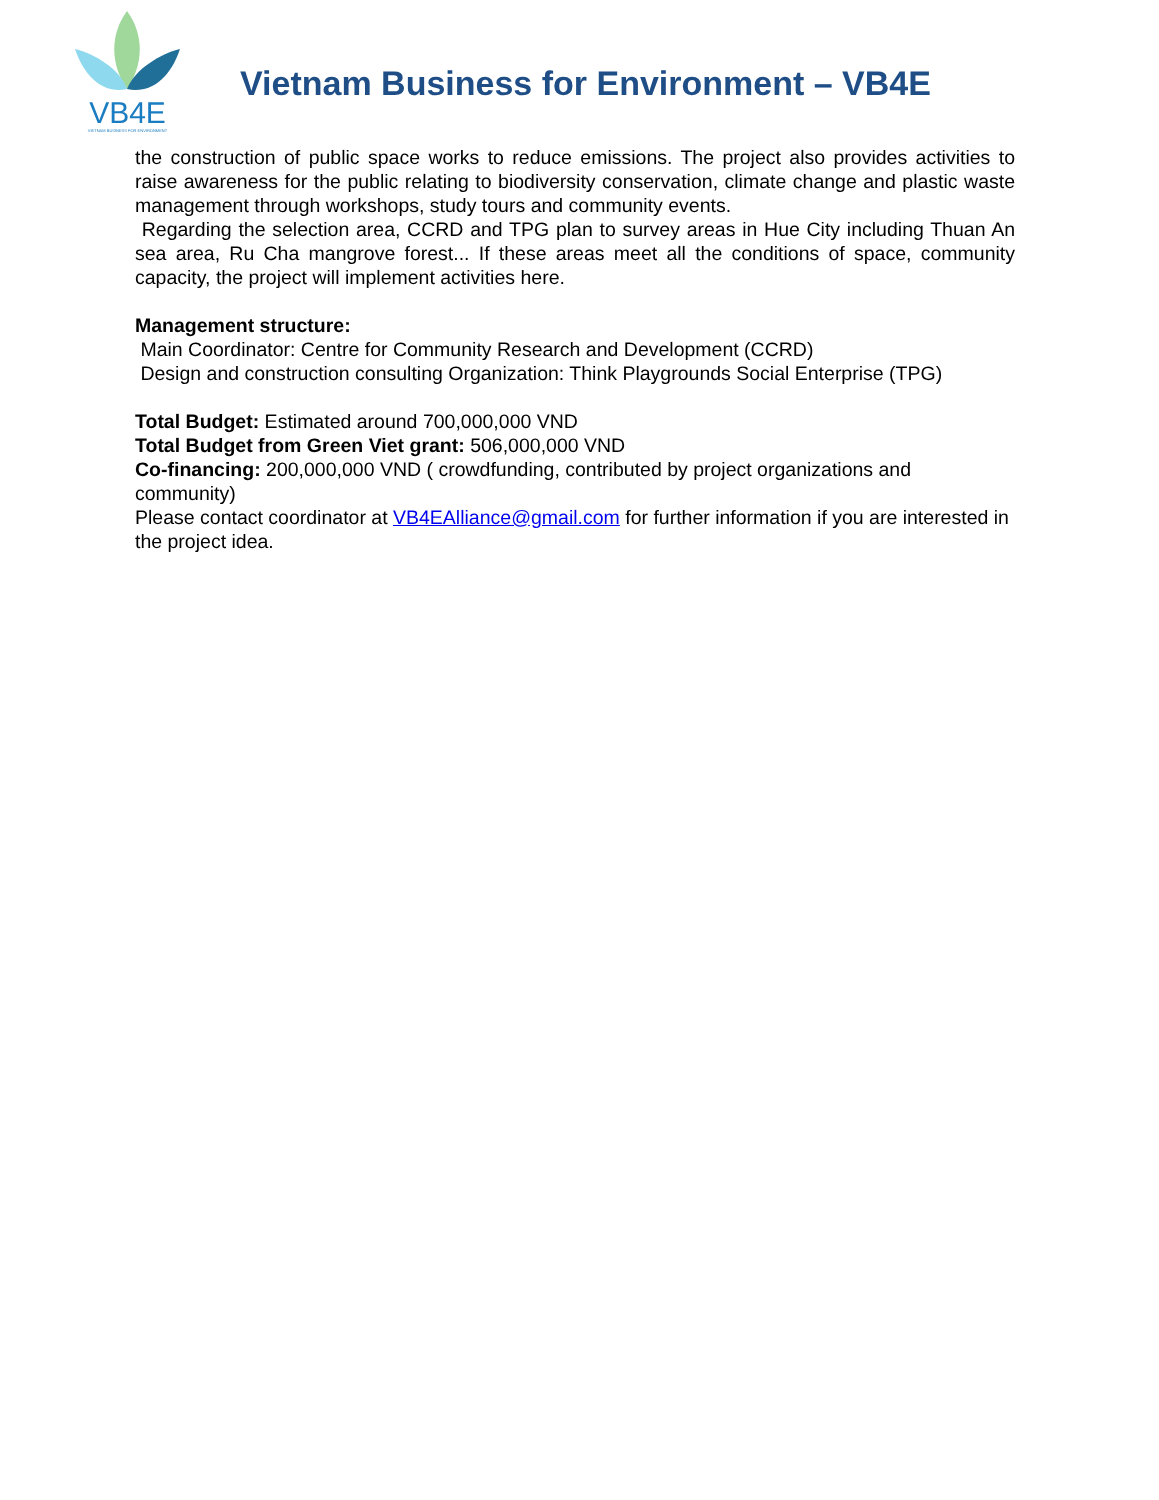VB4E
VIETNAM BUSINESS FOR ENVIRONMENT
Vietnam Business for Environment – VB4E
the construction of public space works to reduce emissions. The project also provides activities to raise awareness for the public relating to biodiversity conservation, climate change and plastic waste management through workshops, study tours and community events.
Regarding the selection area, CCRD and TPG plan to survey areas in Hue City including Thuan An sea area, Ru Cha mangrove forest... If these areas meet all the conditions of space, community capacity, the project will implement activities here.
Management structure:
Main Coordinator: Centre for Community Research and Development (CCRD)
Design and construction consulting Organization: Think Playgrounds Social Enterprise (TPG)
Total Budget: Estimated around 700,000,000 VND
Total Budget from Green Viet grant: 506,000,000 VND
Co-financing: 200,000,000 VND ( crowdfunding, contributed by project organizations and community)
Please contact coordinator at VB4EAlliance@gmail.com for further information if you are interested in the project idea.